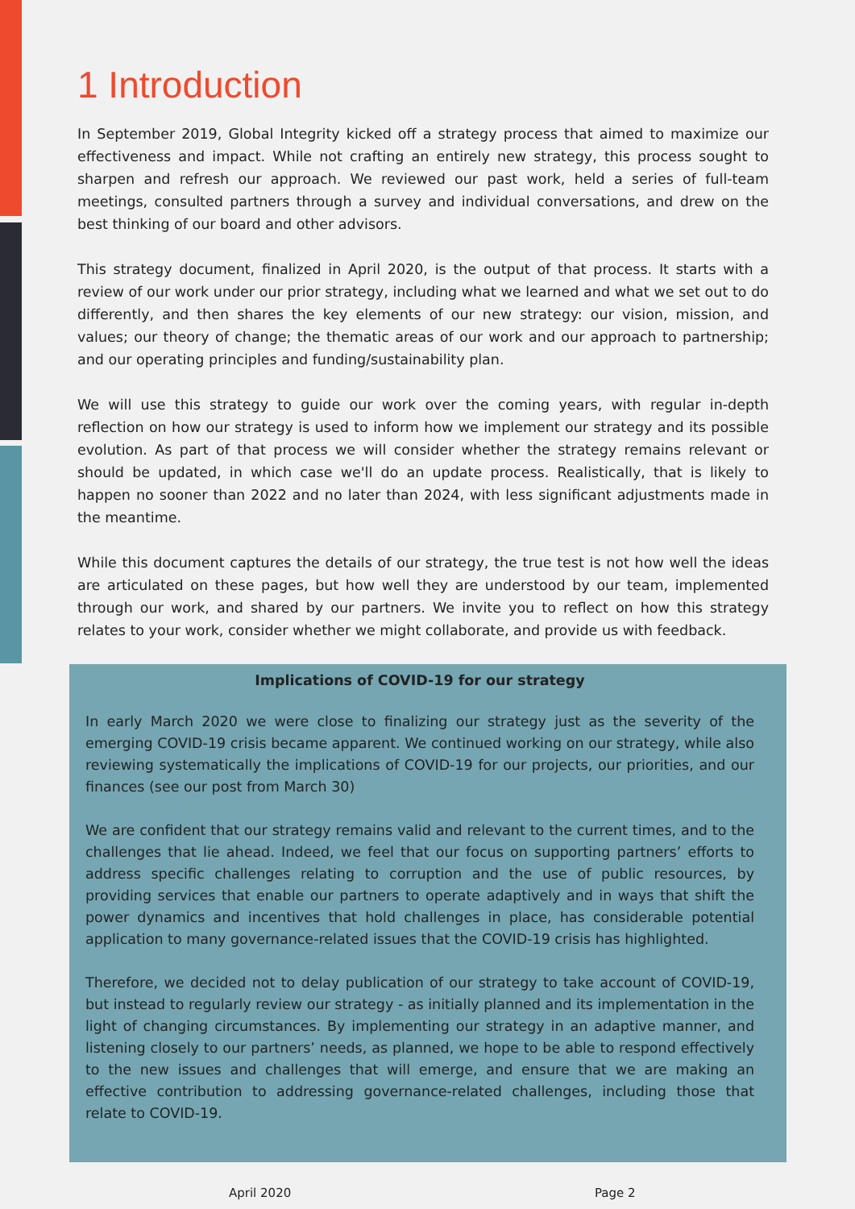1 Introduction
In September 2019, Global Integrity kicked off a strategy process that aimed to maximize our effectiveness and impact. While not crafting an entirely new strategy, this process sought to sharpen and refresh our approach. We reviewed our past work, held a series of full-team meetings, consulted partners through a survey and individual conversations, and drew on the best thinking of our board and other advisors.
This strategy document, finalized in April 2020, is the output of that process. It starts with a review of our work under our prior strategy, including what we learned and what we set out to do differently, and then shares the key elements of our new strategy: our vision, mission, and values; our theory of change; the thematic areas of our work and our approach to partnership; and our operating principles and funding/sustainability plan.
We will use this strategy to guide our work over the coming years, with regular in-depth reflection on how our strategy is used to inform how we implement our strategy and its possible evolution. As part of that process we will consider whether the strategy remains relevant or should be updated, in which case we'll do an update process. Realistically, that is likely to happen no sooner than 2022 and no later than 2024, with less significant adjustments made in the meantime.
While this document captures the details of our strategy, the true test is not how well the ideas are articulated on these pages, but how well they are understood by our team, implemented through our work, and shared by our partners. We invite you to reflect on how this strategy relates to your work, consider whether we might collaborate, and provide us with feedback.
Implications of COVID-19 for our strategy
In early March 2020 we were close to finalizing our strategy just as the severity of the emerging COVID-19 crisis became apparent. We continued working on our strategy, while also reviewing systematically the implications of COVID-19 for our projects, our priorities, and our finances (see our post from March 30)
We are confident that our strategy remains valid and relevant to the current times, and to the challenges that lie ahead. Indeed, we feel that our focus on supporting partners’ efforts to address specific challenges relating to corruption and the use of public resources, by providing services that enable our partners to operate adaptively and in ways that shift the power dynamics and incentives that hold challenges in place, has considerable potential application to many governance-related issues that the COVID-19 crisis has highlighted.
Therefore, we decided not to delay publication of our strategy to take account of COVID-19, but instead to regularly review our strategy - as initially planned and its implementation in the light of changing circumstances. By implementing our strategy in an adaptive manner, and listening closely to our partners’ needs, as planned, we hope to be able to respond effectively to the new issues and challenges that will emerge, and ensure that we are making an effective contribution to addressing governance-related challenges, including those that relate to COVID-19.
April 2020 Page 2